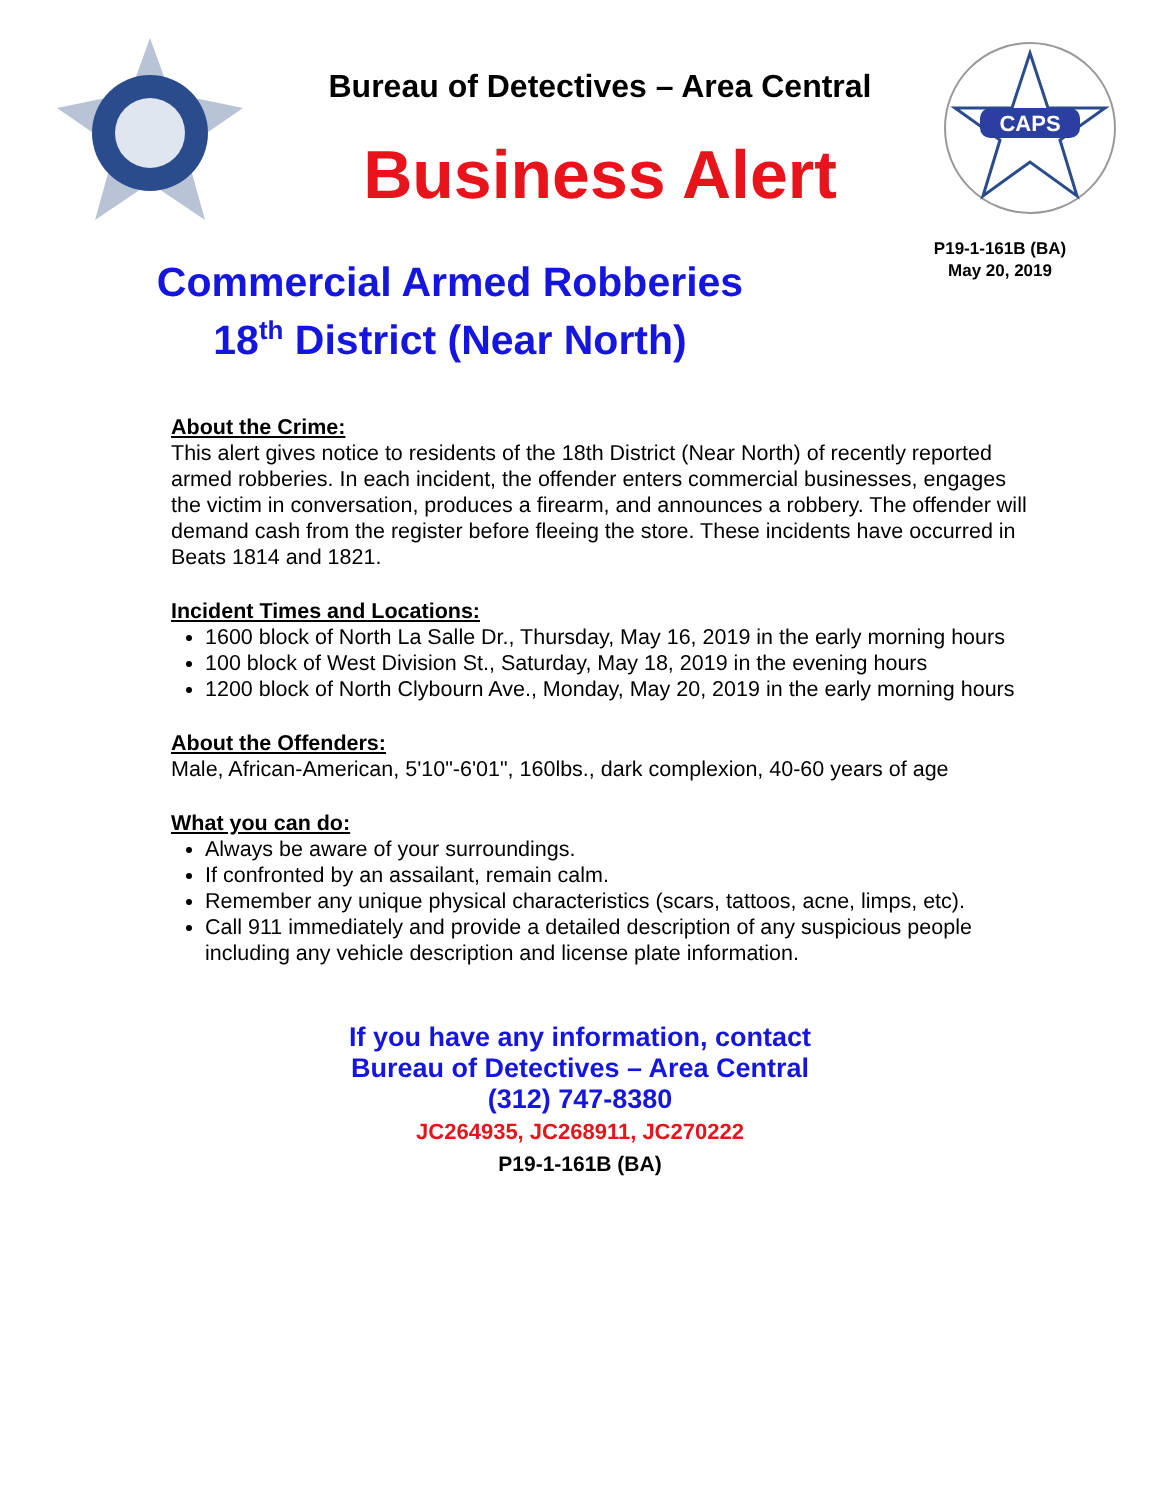Bureau of Detectives – Area Central
Business Alert
CAPS
Commercial Armed Robberies
18<sup>th</sup> District (Near North)
P19-1-161B (BA)
May 20, 2019
About the Crime:
This alert gives notice to residents of the 18th District (Near North) of recently reported armed robberies. In each incident, the offender enters commercial businesses, engages the victim in conversation, produces a firearm, and announces a robbery. The offender will demand cash from the register before fleeing the store. These incidents have occurred in Beats 1814 and 1821.
Incident Times and Locations:
1600 block of North La Salle Dr., Thursday, May 16, 2019 in the early morning hours
100 block of West Division St., Saturday, May 18, 2019 in the evening hours
1200 block of North Clybourn Ave., Monday, May 20, 2019 in the early morning hours
About the Offenders:
Male, African-American, 5'10"-6'01", 160lbs., dark complexion, 40-60 years of age
What you can do:
Always be aware of your surroundings.
If confronted by an assailant, remain calm.
Remember any unique physical characteristics (scars, tattoos, acne, limps, etc).
Call 911 immediately and provide a detailed description of any suspicious people including any vehicle description and license plate information.
If you have any information, contact
Bureau of Detectives – Area Central
(312) 747-8380
JC264935, JC268911, JC270222
P19-1-161B (BA)